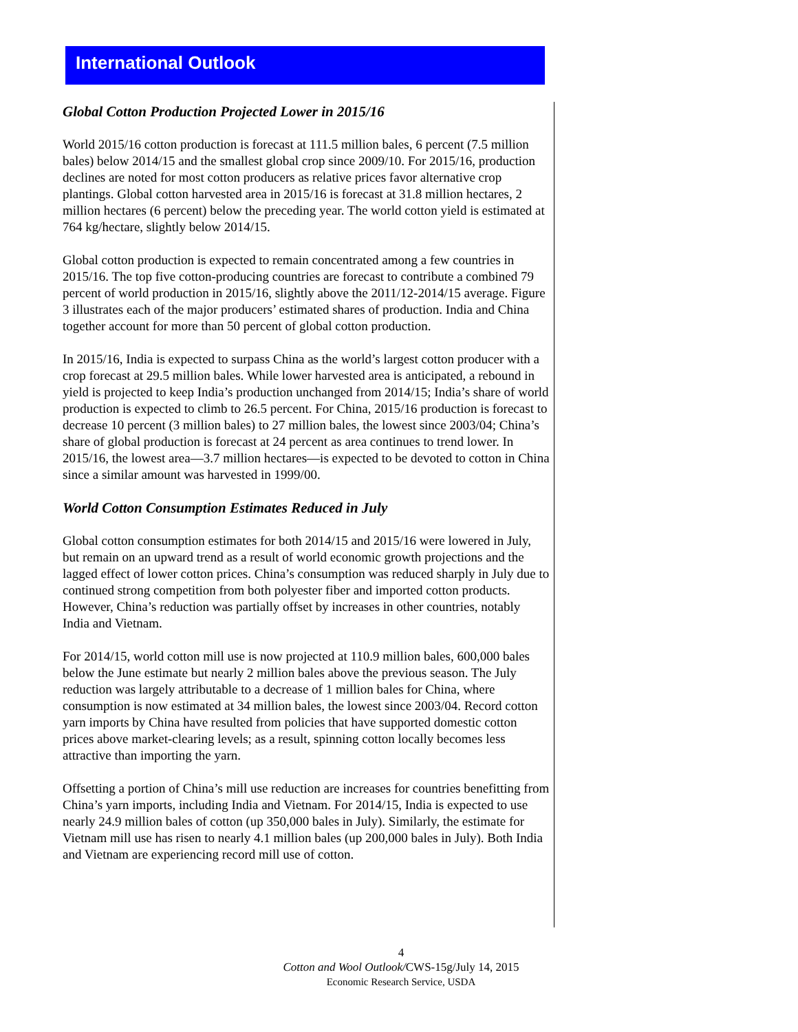International Outlook
Global Cotton Production Projected Lower in 2015/16
World 2015/16 cotton production is forecast at 111.5 million bales, 6 percent (7.5 million bales) below 2014/15 and the smallest global crop since 2009/10. For 2015/16, production declines are noted for most cotton producers as relative prices favor alternative crop plantings. Global cotton harvested area in 2015/16 is forecast at 31.8 million hectares, 2 million hectares (6 percent) below the preceding year. The world cotton yield is estimated at 764 kg/hectare, slightly below 2014/15.
Global cotton production is expected to remain concentrated among a few countries in 2015/16. The top five cotton-producing countries are forecast to contribute a combined 79 percent of world production in 2015/16, slightly above the 2011/12-2014/15 average. Figure 3 illustrates each of the major producers’ estimated shares of production. India and China together account for more than 50 percent of global cotton production.
In 2015/16, India is expected to surpass China as the world’s largest cotton producer with a crop forecast at 29.5 million bales. While lower harvested area is anticipated, a rebound in yield is projected to keep India’s production unchanged from 2014/15; India’s share of world production is expected to climb to 26.5 percent. For China, 2015/16 production is forecast to decrease 10 percent (3 million bales) to 27 million bales, the lowest since 2003/04; China’s share of global production is forecast at 24 percent as area continues to trend lower. In 2015/16, the lowest area—3.7 million hectares—is expected to be devoted to cotton in China since a similar amount was harvested in 1999/00.
World Cotton Consumption Estimates Reduced in July
Global cotton consumption estimates for both 2014/15 and 2015/16 were lowered in July, but remain on an upward trend as a result of world economic growth projections and the lagged effect of lower cotton prices. China’s consumption was reduced sharply in July due to continued strong competition from both polyester fiber and imported cotton products. However, China’s reduction was partially offset by increases in other countries, notably India and Vietnam.
For 2014/15, world cotton mill use is now projected at 110.9 million bales, 600,000 bales below the June estimate but nearly 2 million bales above the previous season. The July reduction was largely attributable to a decrease of 1 million bales for China, where consumption is now estimated at 34 million bales, the lowest since 2003/04. Record cotton yarn imports by China have resulted from policies that have supported domestic cotton prices above market-clearing levels; as a result, spinning cotton locally becomes less attractive than importing the yarn.
Offsetting a portion of China’s mill use reduction are increases for countries benefitting from China’s yarn imports, including India and Vietnam. For 2014/15, India is expected to use nearly 24.9 million bales of cotton (up 350,000 bales in July). Similarly, the estimate for Vietnam mill use has risen to nearly 4.1 million bales (up 200,000 bales in July). Both India and Vietnam are experiencing record mill use of cotton.
4
Cotton and Wool Outlook/CWS-15g/July 14, 2015
Economic Research Service, USDA